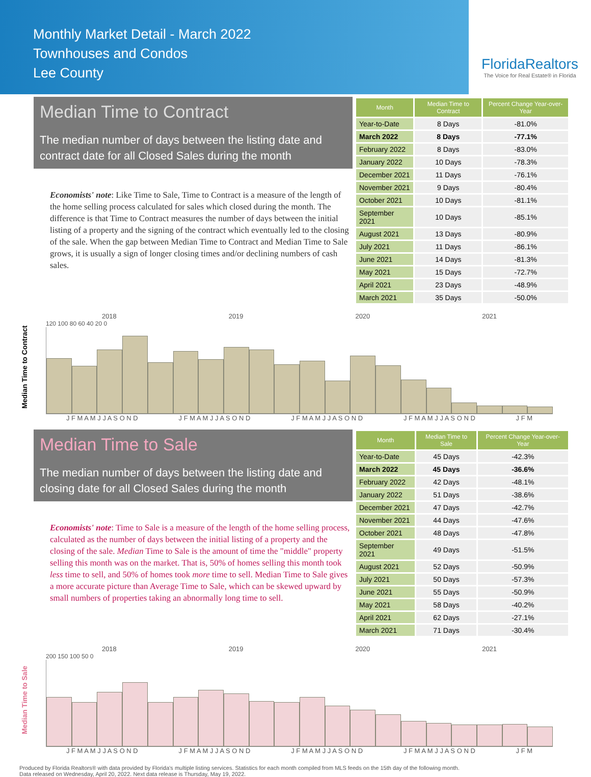Monthly Market Detail - March 2022
Townhouses and Condos
Lee County
FloridaRealtors
The Voice for Real Estate® in Florida
Median Time to Contract
The median number of days between the listing date and contract date for all Closed Sales during the month
Economists' note: Like Time to Sale, Time to Contract is a measure of the length of the home selling process calculated for sales which closed during the month. The difference is that Time to Contract measures the number of days between the initial listing of a property and the signing of the contract which eventually led to the closing of the sale. When the gap between Median Time to Contract and Median Time to Sale grows, it is usually a sign of longer closing times and/or declining numbers of cash sales.
| Month | Median Time to Contract | Percent Change Year-over-Year |
| --- | --- | --- |
| Year-to-Date | 8 Days | -81.0% |
| March 2022 | 8 Days | -77.1% |
| February 2022 | 8 Days | -83.0% |
| January 2022 | 10 Days | -78.3% |
| December 2021 | 11 Days | -76.1% |
| November 2021 | 9 Days | -80.4% |
| October 2021 | 10 Days | -81.1% |
| September 2021 | 10 Days | -85.1% |
| August 2021 | 13 Days | -80.9% |
| July 2021 | 11 Days | -86.1% |
| June 2021 | 14 Days | -81.3% |
| May 2021 | 15 Days | -72.7% |
| April 2021 | 23 Days | -48.9% |
| March 2021 | 35 Days | -50.0% |
Median Time to Contract
2018 2019 2020 2021
120 100 80 60 40 20 0
J F M A M J J A S O N D J F M A M J J A S O N D J F M A M J J A S O N D J F M A M J J A S O N D J F M
Median Time to Sale
The median number of days between the listing date and closing date for all Closed Sales during the month
Economists' note: Time to Sale is a measure of the length of the home selling process, calculated as the number of days between the initial listing of a property and the closing of the sale. Median Time to Sale is the amount of time the "middle" property selling this month was on the market. That is, 50% of homes selling this month took less time to sell, and 50% of homes took more time to sell. Median Time to Sale gives a more accurate picture than Average Time to Sale, which can be skewed upward by small numbers of properties taking an abnormally long time to sell.
| Month | Median Time to Sale | Percent Change Year-over-Year |
| --- | --- | --- |
| Year-to-Date | 45 Days | -42.3% |
| March 2022 | 45 Days | -36.6% |
| February 2022 | 42 Days | -48.1% |
| January 2022 | 51 Days | -38.6% |
| December 2021 | 47 Days | -42.7% |
| November 2021 | 44 Days | -47.6% |
| October 2021 | 48 Days | -47.8% |
| September 2021 | 49 Days | -51.5% |
| August 2021 | 52 Days | -50.9% |
| July 2021 | 50 Days | -57.3% |
| June 2021 | 55 Days | -50.9% |
| May 2021 | 58 Days | -40.2% |
| April 2021 | 62 Days | -27.1% |
| March 2021 | 71 Days | -30.4% |
Median Time to Sale
2018 2019 2020 2021
200 150 100 50 0
J F M A M J J A S O N D J F M A M J J A S O N D J F M A M J J A S O N D J F M A M J J A S O N D J F M
Produced by Florida Realtors® with data provided by Florida's multiple listing services. Statistics for each month compiled from MLS feeds on the 15th day of the following month.
Data released on Wednesday, April 20, 2022. Next data release is Thursday, May 19, 2022.